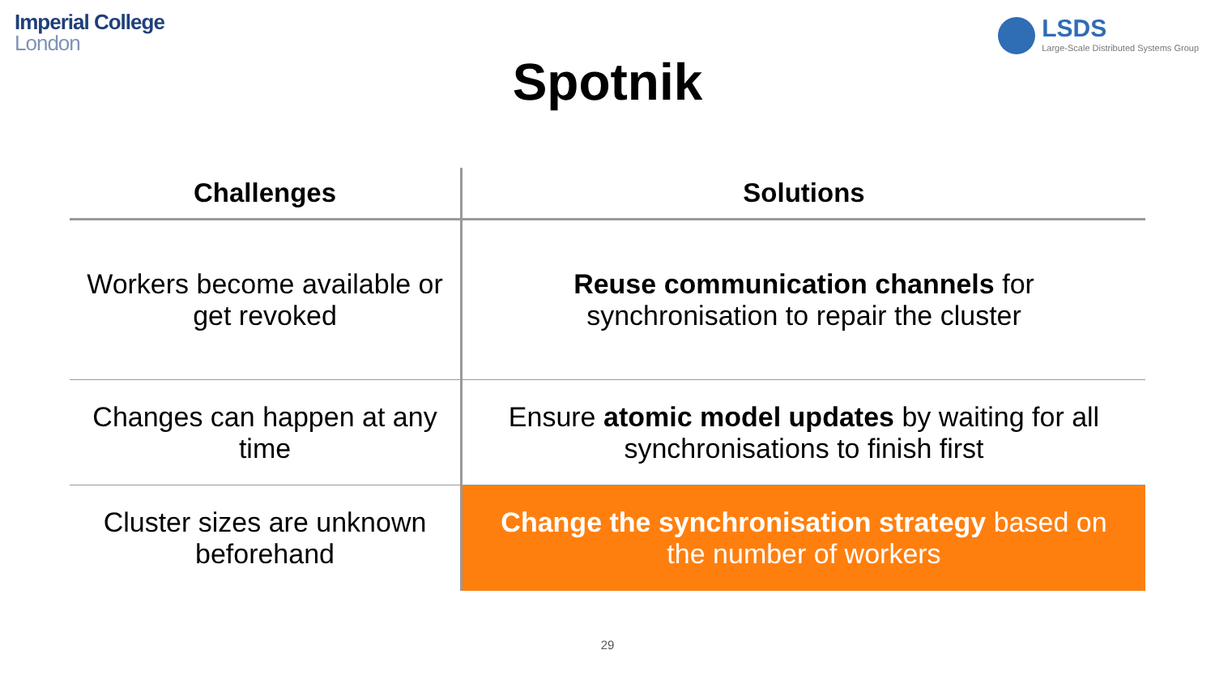Imperial College
London
LSDS
Large-Scale Distributed Systems Group
Spotnik
| Challenges | Solutions |
| --- | --- |
| Workers become available or get revoked | Reuse communication channels for synchronisation to repair the cluster |
| Changes can happen at any time | Ensure atomic model updates by waiting for all synchronisations to finish first |
| Cluster sizes are unknown beforehand | Change the synchronisation strategy based on the number of workers |
29